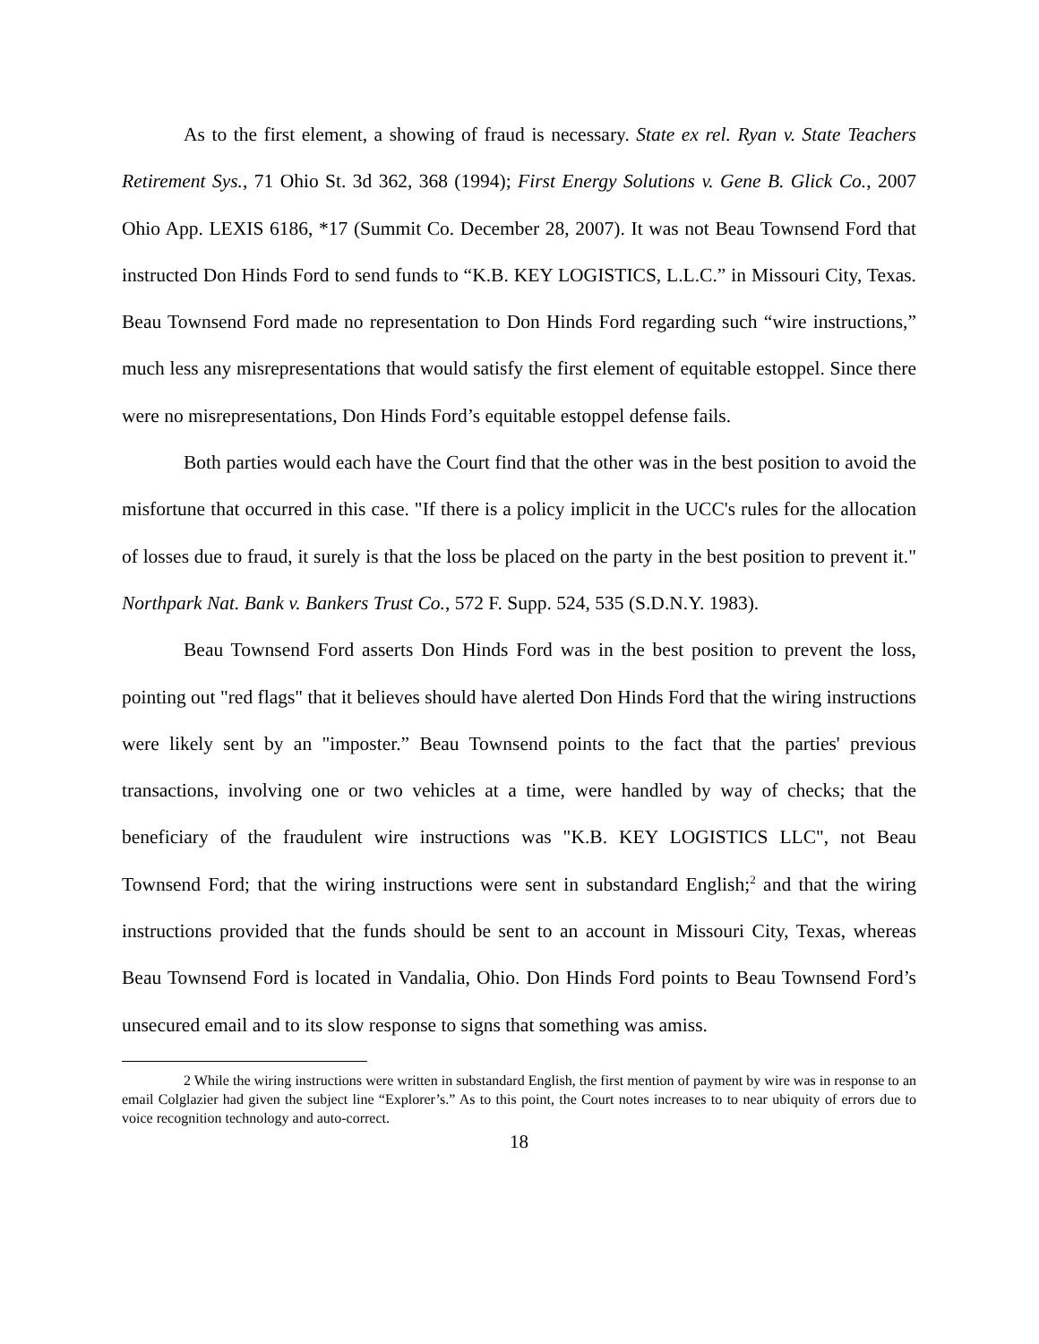As to the first element, a showing of fraud is necessary. State ex rel. Ryan v. State Teachers Retirement Sys., 71 Ohio St. 3d 362, 368 (1994); First Energy Solutions v. Gene B. Glick Co., 2007 Ohio App. LEXIS 6186, *17 (Summit Co. December 28, 2007). It was not Beau Townsend Ford that instructed Don Hinds Ford to send funds to “K.B. KEY LOGISTICS, L.L.C.” in Missouri City, Texas. Beau Townsend Ford made no representation to Don Hinds Ford regarding such “wire instructions,” much less any misrepresentations that would satisfy the first element of equitable estoppel. Since there were no misrepresentations, Don Hinds Ford’s equitable estoppel defense fails.
Both parties would each have the Court find that the other was in the best position to avoid the misfortune that occurred in this case. "If there is a policy implicit in the UCC's rules for the allocation of losses due to fraud, it surely is that the loss be placed on the party in the best position to prevent it." Northpark Nat. Bank v. Bankers Trust Co., 572 F. Supp. 524, 535 (S.D.N.Y. 1983).
Beau Townsend Ford asserts Don Hinds Ford was in the best position to prevent the loss, pointing out "red flags" that it believes should have alerted Don Hinds Ford that the wiring instructions were likely sent by an "imposter.” Beau Townsend points to the fact that the parties' previous transactions, involving one or two vehicles at a time, were handled by way of checks; that the beneficiary of the fraudulent wire instructions was "K.B. KEY LOGISTICS LLC", not Beau Townsend Ford; that the wiring instructions were sent in substandard English;<sup>2</sup> and that the wiring instructions provided that the funds should be sent to an account in Missouri City, Texas, whereas Beau Townsend Ford is located in Vandalia, Ohio. Don Hinds Ford points to Beau Townsend Ford’s unsecured email and to its slow response to signs that something was amiss.
2 While the wiring instructions were written in substandard English, the first mention of payment by wire was in response to an email Colglazier had given the subject line “Explorer’s.” As to this point, the Court notes increases to to near ubiquity of errors due to voice recognition technology and auto-correct.
18